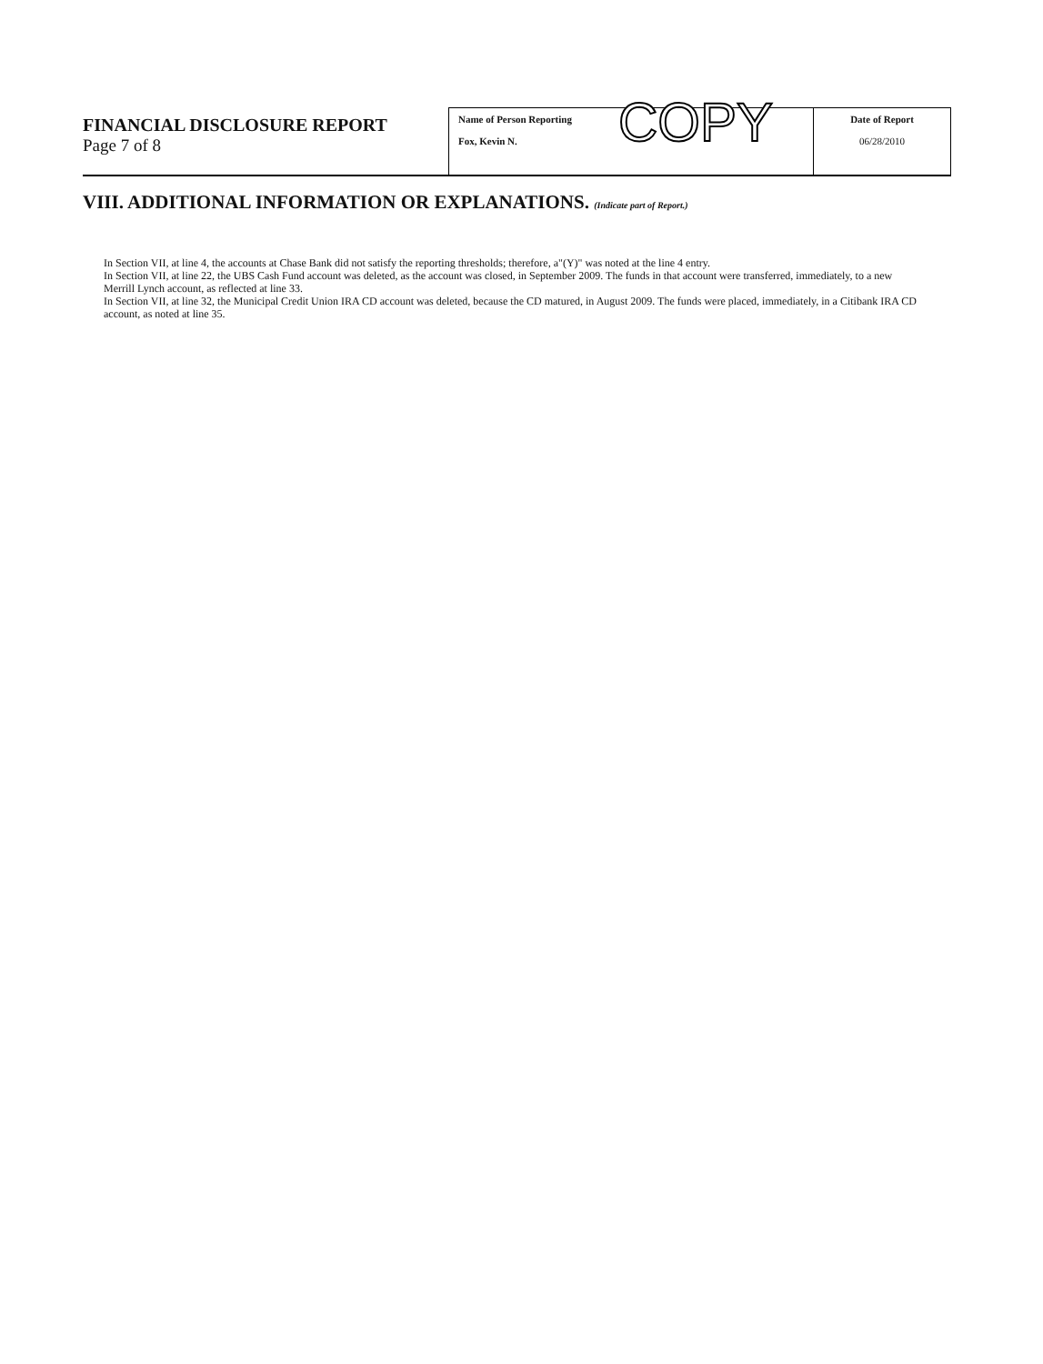FINANCIAL DISCLOSURE REPORT
Page 7 of 8
| Name of Person Reporting Fox, Kevin N. | Date of Report 06/28/2010 |
COPY
VIII. ADDITIONAL INFORMATION OR EXPLANATIONS. (Indicate part of Report.)
In Section VII, at line 4, the accounts at Chase Bank did not satisfy the reporting thresholds; therefore, a"(Y)" was noted at the line 4 entry.
In Section VII, at line 22, the UBS Cash Fund account was deleted, as the account was closed, in September 2009. The funds in that account were transferred, immediately, to a new Merrill Lynch account, as reflected at line 33.
In Section VII, at line 32, the Municipal Credit Union IRA CD account was deleted, because the CD matured, in August 2009. The funds were placed, immediately, in a Citibank IRA CD account, as noted at line 35.